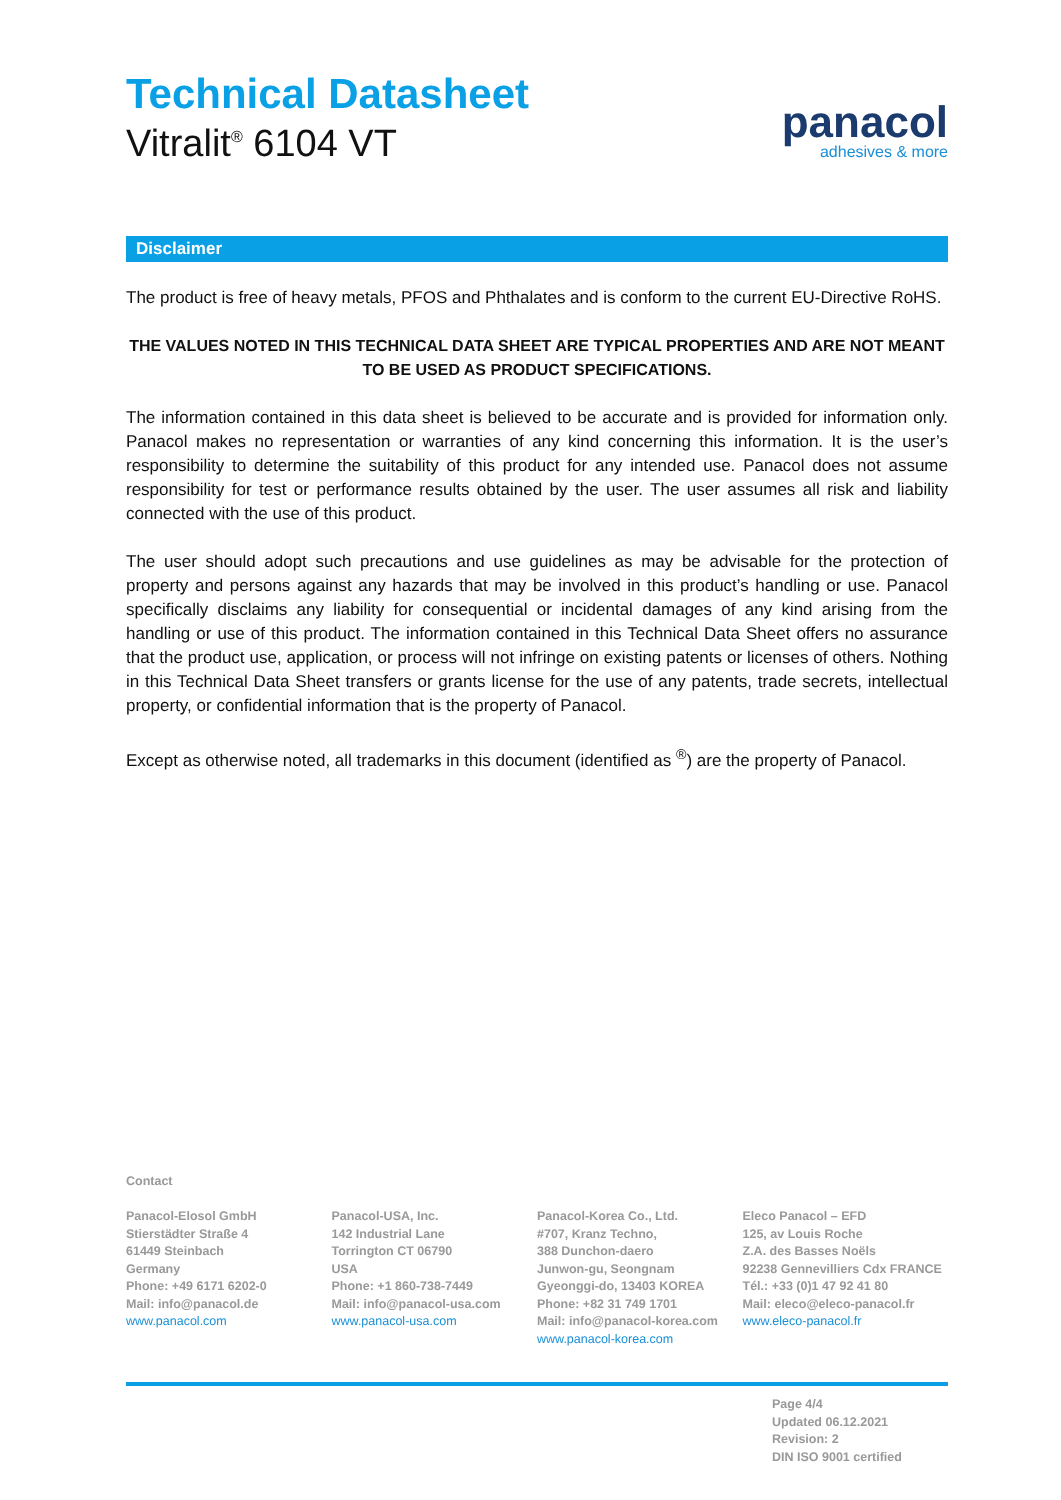Technical Datasheet
Vitralit<sup>®</sup> 6104 VT
panacol
adhesives & more
Disclaimer
The product is free of heavy metals, PFOS and Phthalates and is conform to the current EU-Directive RoHS.
THE VALUES NOTED IN THIS TECHNICAL DATA SHEET ARE TYPICAL PROPERTIES AND ARE NOT MEANT TO BE USED AS PRODUCT SPECIFICATIONS.
The information contained in this data sheet is believed to be accurate and is provided for information only. Panacol makes no representation or warranties of any kind concerning this information. It is the user’s responsibility to determine the suitability of this product for any intended use. Panacol does not assume responsibility for test or performance results obtained by the user. The user assumes all risk and liability connected with the use of this product.
The user should adopt such precautions and use guidelines as may be advisable for the protection of property and persons against any hazards that may be involved in this product’s handling or use. Panacol specifically disclaims any liability for consequential or incidental damages of any kind arising from the handling or use of this product. The information contained in this Technical Data Sheet offers no assurance that the product use, application, or process will not infringe on existing patents or licenses of others. Nothing in this Technical Data Sheet transfers or grants license for the use of any patents, trade secrets, intellectual property, or confidential information that is the property of Panacol.
Except as otherwise noted, all trademarks in this document (identified as <sup>®</sup>) are the property of Panacol.
Contact
Panacol-Elosol GmbH
Stierstädter Straße 4
61449 Steinbach
Germany
Phone: +49 6171 6202-0
Mail: info@panacol.de
www.panacol.com
Panacol-USA, Inc.
142 Industrial Lane
Torrington CT 06790
USA
Phone: +1 860-738-7449
Mail: info@panacol-usa.com
www.panacol-usa.com
Panacol-Korea Co., Ltd.
#707, Kranz Techno,
388 Dunchon-daero
Junwon-gu, Seongnam
Gyeonggi-do, 13403 KOREA
Phone: +82 31 749 1701
Mail: info@panacol-korea.com
www.panacol-korea.com
Eleco Panacol – EFD
125, av Louis Roche
Z.A. des Basses Noëls
92238 Gennevilliers Cdx FRANCE
Tél.: +33 (0)1 47 92 41 80
Mail: eleco@eleco-panacol.fr
www.eleco-panacol.fr
Page 4/4
Updated 06.12.2021
Revision: 2
DIN ISO 9001 certified